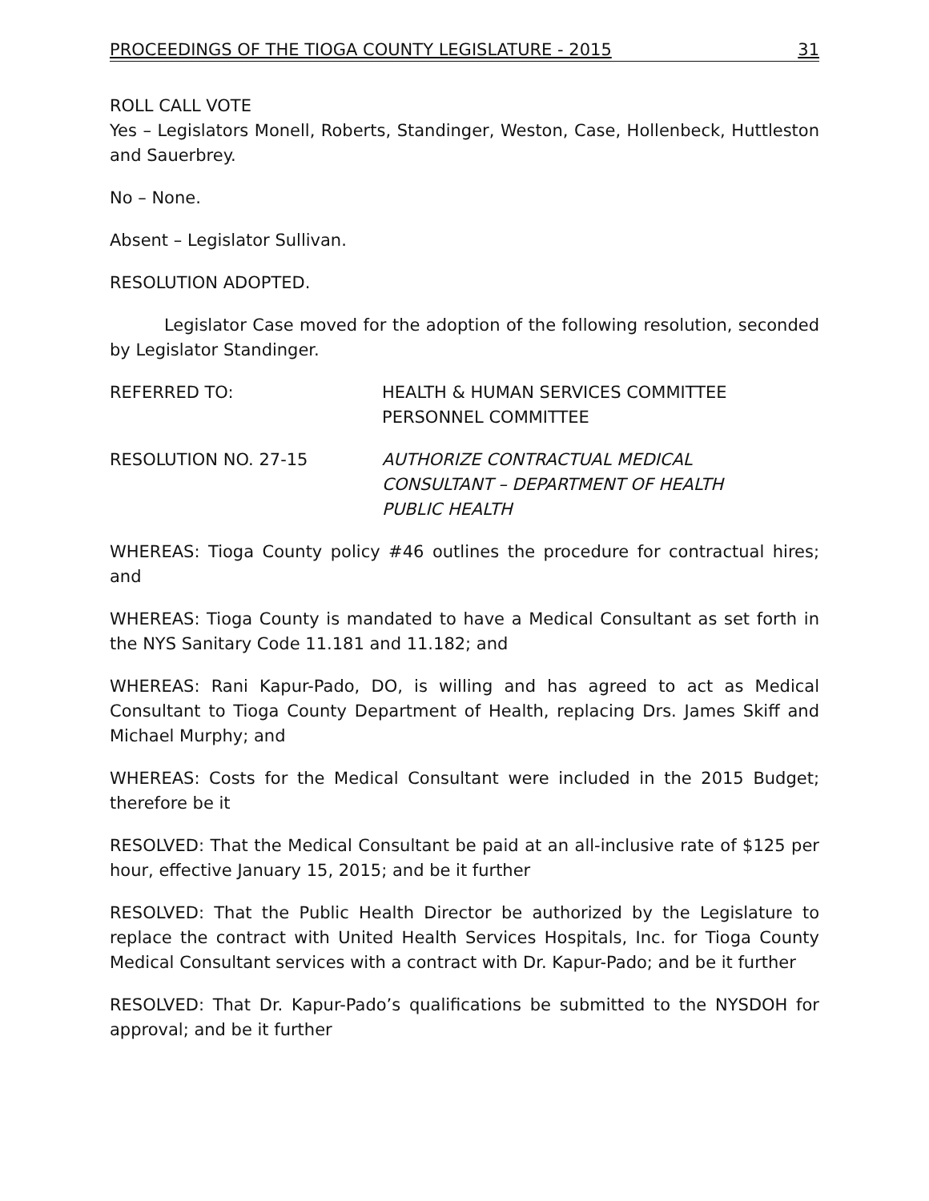PROCEEDINGS OF THE TIOGA COUNTY LEGISLATURE - 2015 31
ROLL CALL VOTE
Yes – Legislators Monell, Roberts, Standinger, Weston, Case, Hollenbeck, Huttleston and Sauerbrey.
No – None.
Absent – Legislator Sullivan.
RESOLUTION ADOPTED.
Legislator Case moved for the adoption of the following resolution, seconded by Legislator Standinger.
REFERRED TO: HEALTH & HUMAN SERVICES COMMITTEE
PERSONNEL COMMITTEE
RESOLUTION NO. 27-15 AUTHORIZE CONTRACTUAL MEDICAL
CONSULTANT – DEPARTMENT OF HEALTH
PUBLIC HEALTH
WHEREAS: Tioga County policy #46 outlines the procedure for contractual hires; and
WHEREAS: Tioga County is mandated to have a Medical Consultant as set forth in the NYS Sanitary Code 11.181 and 11.182; and
WHEREAS: Rani Kapur-Pado, DO, is willing and has agreed to act as Medical Consultant to Tioga County Department of Health, replacing Drs. James Skiff and Michael Murphy; and
WHEREAS: Costs for the Medical Consultant were included in the 2015 Budget; therefore be it
RESOLVED: That the Medical Consultant be paid at an all-inclusive rate of $125 per hour, effective January 15, 2015; and be it further
RESOLVED: That the Public Health Director be authorized by the Legislature to replace the contract with United Health Services Hospitals, Inc. for Tioga County Medical Consultant services with a contract with Dr. Kapur-Pado; and be it further
RESOLVED: That Dr. Kapur-Pado’s qualifications be submitted to the NYSDOH for approval; and be it further